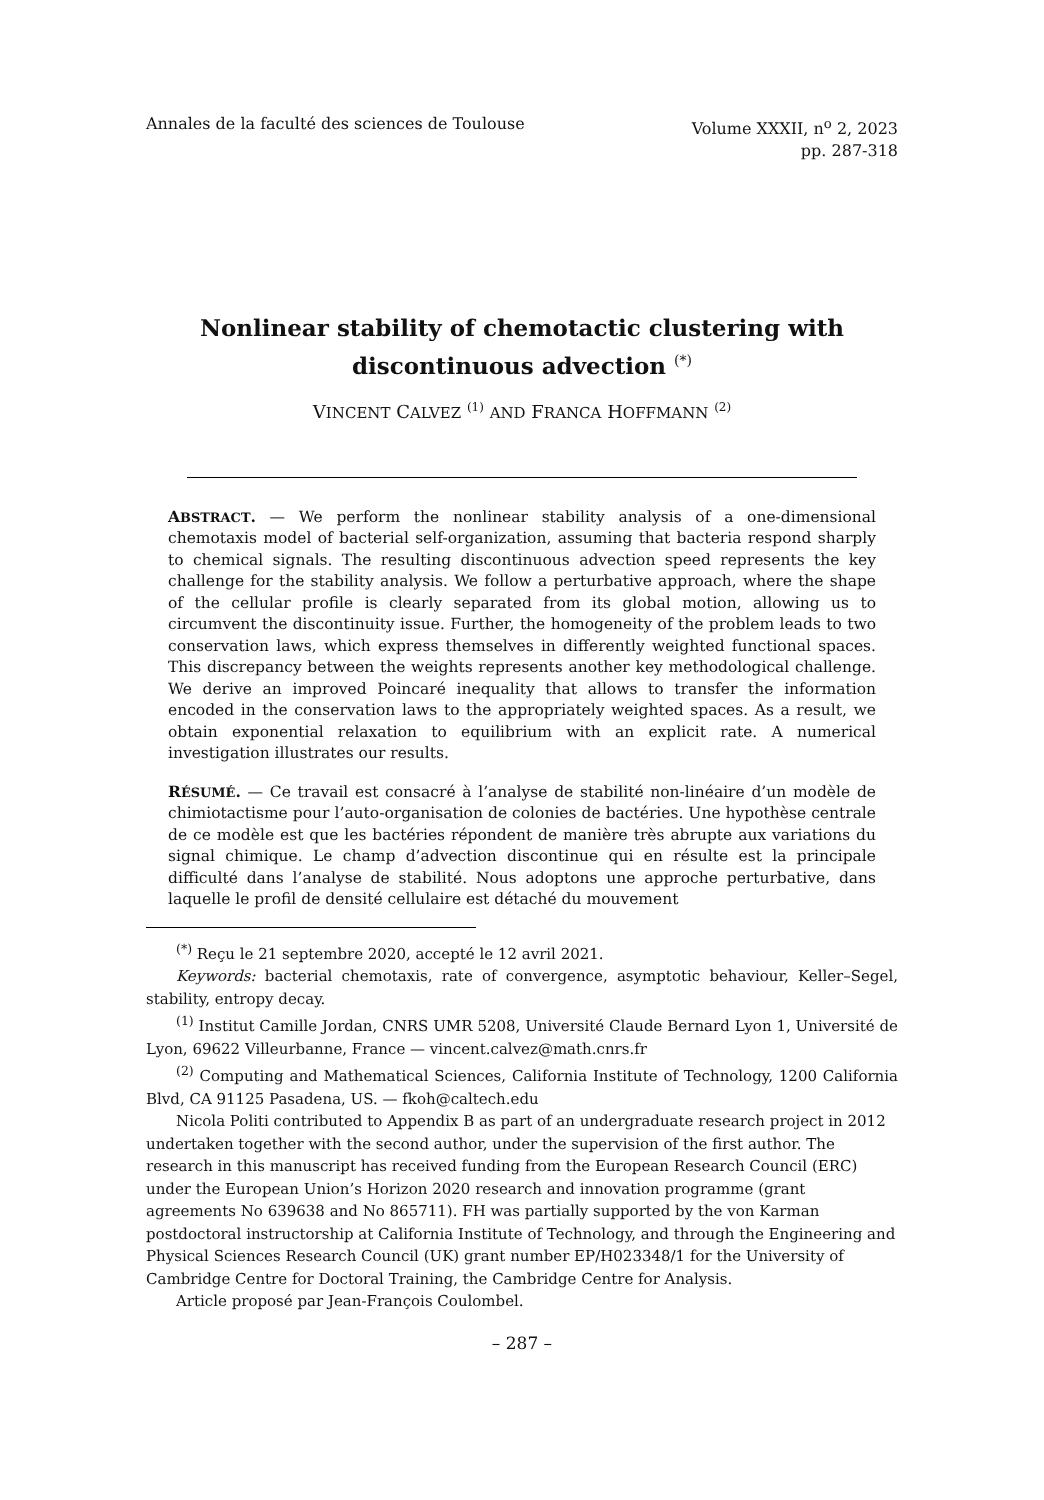Annales de la faculté des sciences de Toulouse
Volume XXXII, n<sup>o</sup> 2, 2023
pp. 287-318
Nonlinear stability of chemotactic clustering with discontinuous advection <sup>(*)</sup>
VINCENT CALVEZ <sup>(1)</sup> AND FRANCA HOFFMANN <sup>(2)</sup>
ABSTRACT. — We perform the nonlinear stability analysis of a one-dimensional chemotaxis model of bacterial self-organization, assuming that bacteria respond sharply to chemical signals. The resulting discontinuous advection speed represents the key challenge for the stability analysis. We follow a perturbative approach, where the shape of the cellular profile is clearly separated from its global motion, allowing us to circumvent the discontinuity issue. Further, the homogeneity of the problem leads to two conservation laws, which express themselves in differently weighted functional spaces. This discrepancy between the weights represents another key methodological challenge. We derive an improved Poincaré inequality that allows to transfer the information encoded in the conservation laws to the appropriately weighted spaces. As a result, we obtain exponential relaxation to equilibrium with an explicit rate. A numerical investigation illustrates our results.
RÉSUMÉ. — Ce travail est consacré à l’analyse de stabilité non-linéaire d’un modèle de chimiotactisme pour l’auto-organisation de colonies de bactéries. Une hypothèse centrale de ce modèle est que les bactéries répondent de manière très abrupte aux variations du signal chimique. Le champ d’advection discontinue qui en résulte est la principale difficulté dans l’analyse de stabilité. Nous adoptons une approche perturbative, dans laquelle le profil de densité cellulaire est détaché du mouvement
<sup>(*)</sup> Reçu le 21 septembre 2020, accepté le 12 avril 2021.
Keywords: bacterial chemotaxis, rate of convergence, asymptotic behaviour, Keller–Segel, stability, entropy decay.
<sup>(1)</sup> Institut Camille Jordan, CNRS UMR 5208, Université Claude Bernard Lyon 1, Université de Lyon, 69622 Villeurbanne, France — vincent.calvez@math.cnrs.fr
<sup>(2)</sup> Computing and Mathematical Sciences, California Institute of Technology, 1200 California Blvd, CA 91125 Pasadena, US. — fkoh@caltech.edu
Nicola Politi contributed to Appendix B as part of an undergraduate research project in 2012 undertaken together with the second author, under the supervision of the first author. The research in this manuscript has received funding from the European Research Council (ERC) under the European Union’s Horizon 2020 research and innovation programme (grant agreements No 639638 and No 865711). FH was partially supported by the von Karman postdoctoral instructorship at California Institute of Technology, and through the Engineering and Physical Sciences Research Council (UK) grant number EP/H023348/1 for the University of Cambridge Centre for Doctoral Training, the Cambridge Centre for Analysis.
Article proposé par Jean-François Coulombel.
– 287 –